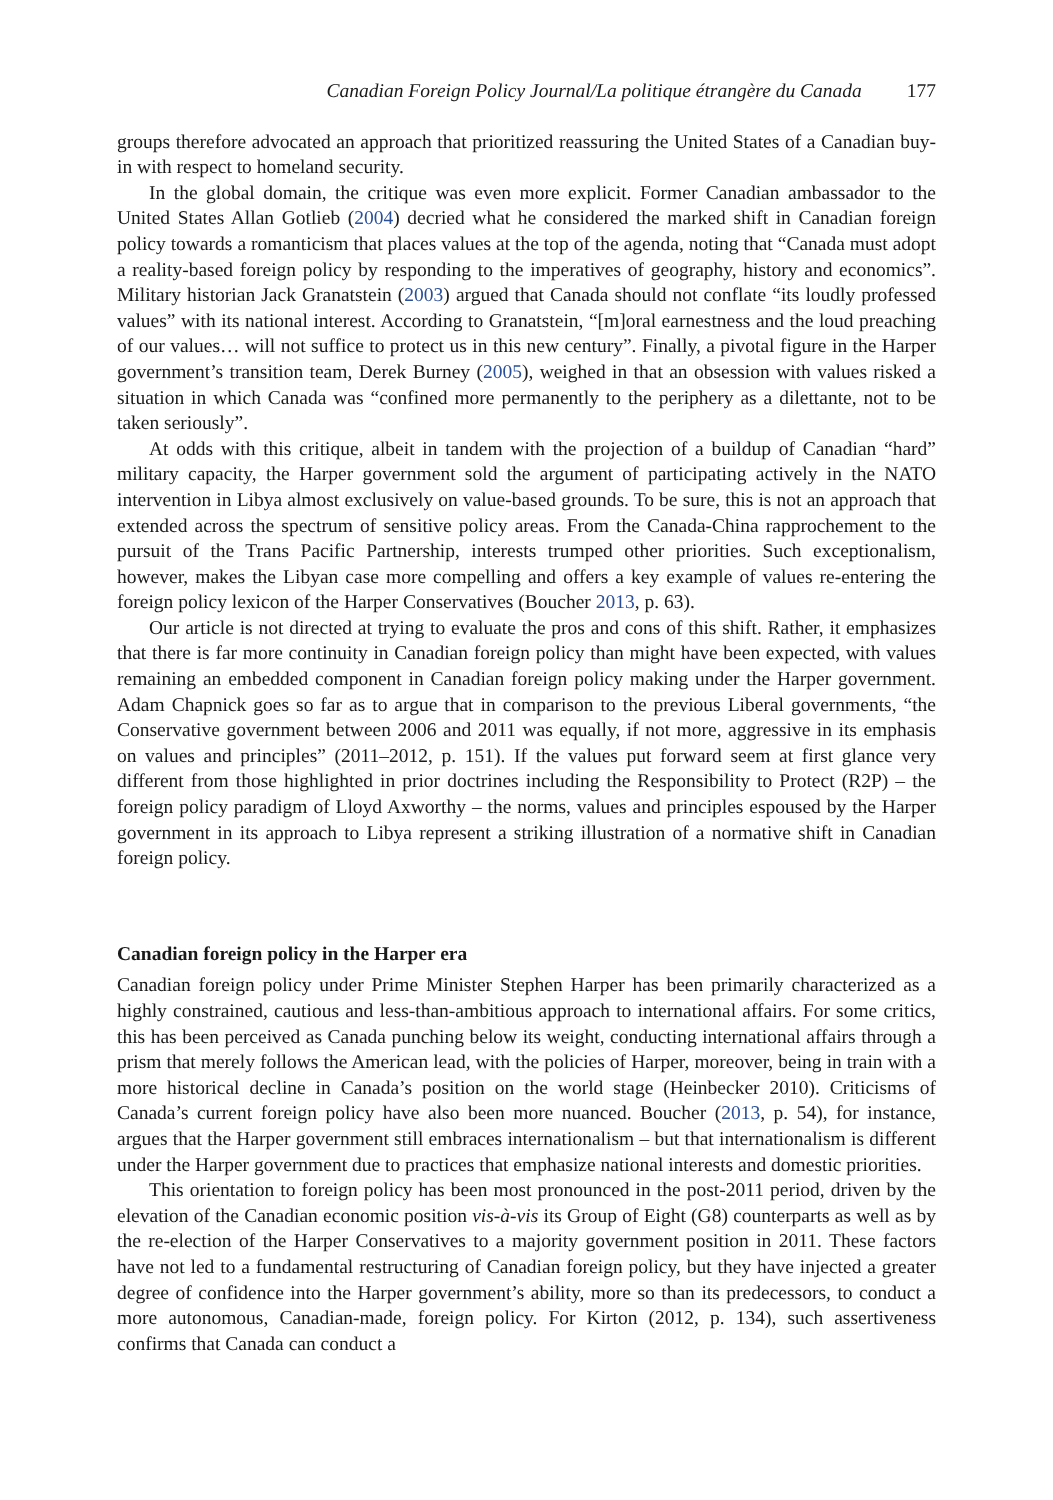Canadian Foreign Policy Journal/La politique étrangère du Canada 177
groups therefore advocated an approach that prioritized reassuring the United States of a Canadian buy-in with respect to homeland security.
In the global domain, the critique was even more explicit. Former Canadian ambassador to the United States Allan Gotlieb (2004) decried what he considered the marked shift in Canadian foreign policy towards a romanticism that places values at the top of the agenda, noting that “Canada must adopt a reality-based foreign policy by responding to the imperatives of geography, history and economics”. Military historian Jack Granatstein (2003) argued that Canada should not conflate “its loudly professed values” with its national interest. According to Granatstein, “[m]oral earnestness and the loud preaching of our values… will not suffice to protect us in this new century”. Finally, a pivotal figure in the Harper government’s transition team, Derek Burney (2005), weighed in that an obsession with values risked a situation in which Canada was “confined more permanently to the periphery as a dilettante, not to be taken seriously”.
At odds with this critique, albeit in tandem with the projection of a buildup of Canadian “hard” military capacity, the Harper government sold the argument of participating actively in the NATO intervention in Libya almost exclusively on value-based grounds. To be sure, this is not an approach that extended across the spectrum of sensitive policy areas. From the Canada-China rapprochement to the pursuit of the Trans Pacific Partnership, interests trumped other priorities. Such exceptionalism, however, makes the Libyan case more compelling and offers a key example of values re-entering the foreign policy lexicon of the Harper Conservatives (Boucher 2013, p. 63).
Our article is not directed at trying to evaluate the pros and cons of this shift. Rather, it emphasizes that there is far more continuity in Canadian foreign policy than might have been expected, with values remaining an embedded component in Canadian foreign policy making under the Harper government. Adam Chapnick goes so far as to argue that in comparison to the previous Liberal governments, “the Conservative government between 2006 and 2011 was equally, if not more, aggressive in its emphasis on values and principles” (2011–2012, p. 151). If the values put forward seem at first glance very different from those highlighted in prior doctrines including the Responsibility to Protect (R2P) – the foreign policy paradigm of Lloyd Axworthy – the norms, values and principles espoused by the Harper government in its approach to Libya represent a striking illustration of a normative shift in Canadian foreign policy.
Canadian foreign policy in the Harper era
Canadian foreign policy under Prime Minister Stephen Harper has been primarily characterized as a highly constrained, cautious and less-than-ambitious approach to international affairs. For some critics, this has been perceived as Canada punching below its weight, conducting international affairs through a prism that merely follows the American lead, with the policies of Harper, moreover, being in train with a more historical decline in Canada’s position on the world stage (Heinbecker 2010). Criticisms of Canada’s current foreign policy have also been more nuanced. Boucher (2013, p. 54), for instance, argues that the Harper government still embraces internationalism – but that internationalism is different under the Harper government due to practices that emphasize national interests and domestic priorities.
This orientation to foreign policy has been most pronounced in the post-2011 period, driven by the elevation of the Canadian economic position vis-à-vis its Group of Eight (G8) counterparts as well as by the re-election of the Harper Conservatives to a majority government position in 2011. These factors have not led to a fundamental restructuring of Canadian foreign policy, but they have injected a greater degree of confidence into the Harper government’s ability, more so than its predecessors, to conduct a more autonomous, Canadian-made, foreign policy. For Kirton (2012, p. 134), such assertiveness confirms that Canada can conduct a